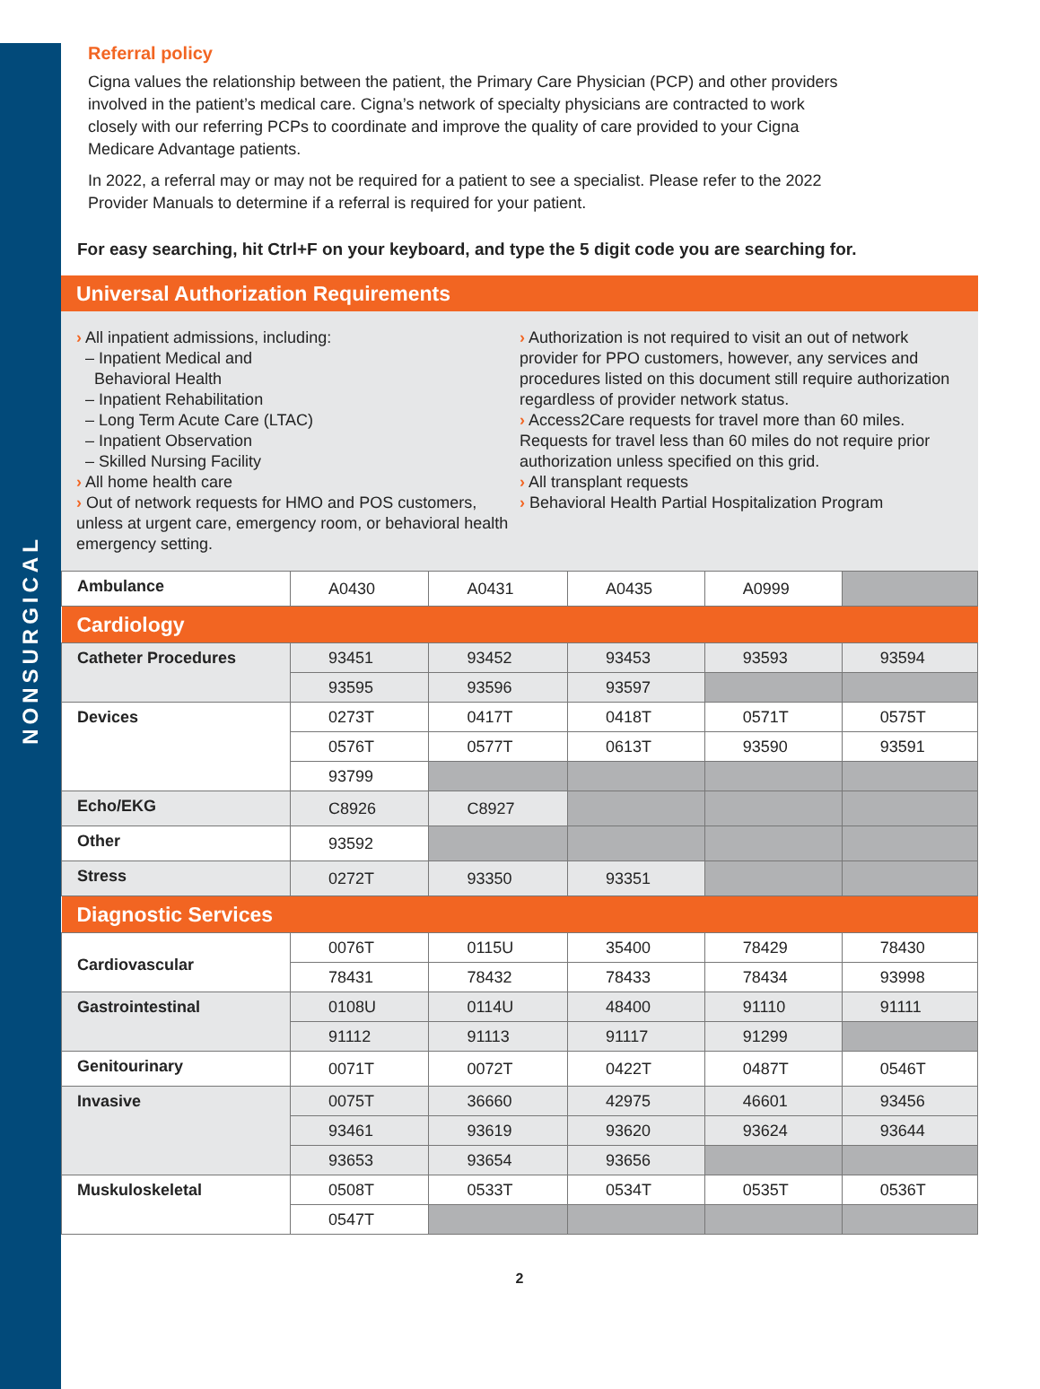NONSURGICAL
Referral policy
Cigna values the relationship between the patient, the Primary Care Physician (PCP) and other providers involved in the patient’s medical care. Cigna’s network of specialty physicians are contracted to work closely with our referring PCPs to coordinate and improve the quality of care provided to your Cigna Medicare Advantage patients.
In 2022, a referral may or may not be required for a patient to see a specialist. Please refer to the 2022 Provider Manuals to determine if a referral is required for your patient.
For easy searching, hit Ctrl+F on your keyboard, and type the 5 digit code you are searching for.
| Universal Authorization Requirements |
› All inpatient admissions, including:
– Inpatient Medical and
Behavioral Health
– Inpatient Rehabilitation
– Long Term Acute Care (LTAC)
– Inpatient Observation
– Skilled Nursing Facility
› All home health care
› Out of network requests for HMO and POS customers, unless at urgent care, emergency room, or behavioral health emergency setting.
› Authorization is not required to visit an out of network provider for PPO customers, however, any services and procedures listed on this document still require authorization regardless of provider network status.
› Access2Care requests for travel more than 60 miles. Requests for travel less than 60 miles do not require prior authorization unless specified on this grid.
› All transplant requests
› Behavioral Health Partial Hospitalization Program
| Ambulance | A0430 | A0431 | A0435 | A0999 | |
| Cardiology | | | | | |
| Catheter Procedures | 93451 | 93452 | 93453 | 93593 | 93594 |
| | 93595 | 93596 | 93597 | | |
| Devices | 0273T | 0417T | 0418T | 0571T | 0575T |
| | 0576T | 0577T | 0613T | 93590 | 93591 |
| | 93799 | | | | |
| Echo/EKG | C8926 | C8927 | | | |
| Other | 93592 | | | | |
| Stress | 0272T | 93350 | 93351 | | |
| Diagnostic Services | | | | | |
| Cardiovascular | 0076T | 0115U | 35400 | 78429 | 78430 |
| | 78431 | 78432 | 78433 | 78434 | 93998 |
| Gastrointestinal | 0108U | 0114U | 48400 | 91110 | 91111 |
| | 91112 | 91113 | 91117 | 91299 | |
| Genitourinary | 0071T | 0072T | 0422T | 0487T | 0546T |
| Invasive | 0075T | 36660 | 42975 | 46601 | 93456 |
| | 93461 | 93619 | 93620 | 93624 | 93644 |
| | 93653 | 93654 | 93656 | | |
| Muskuloskeletal | 0508T | 0533T | 0534T | 0535T | 0536T |
| | 0547T | | | | |
2